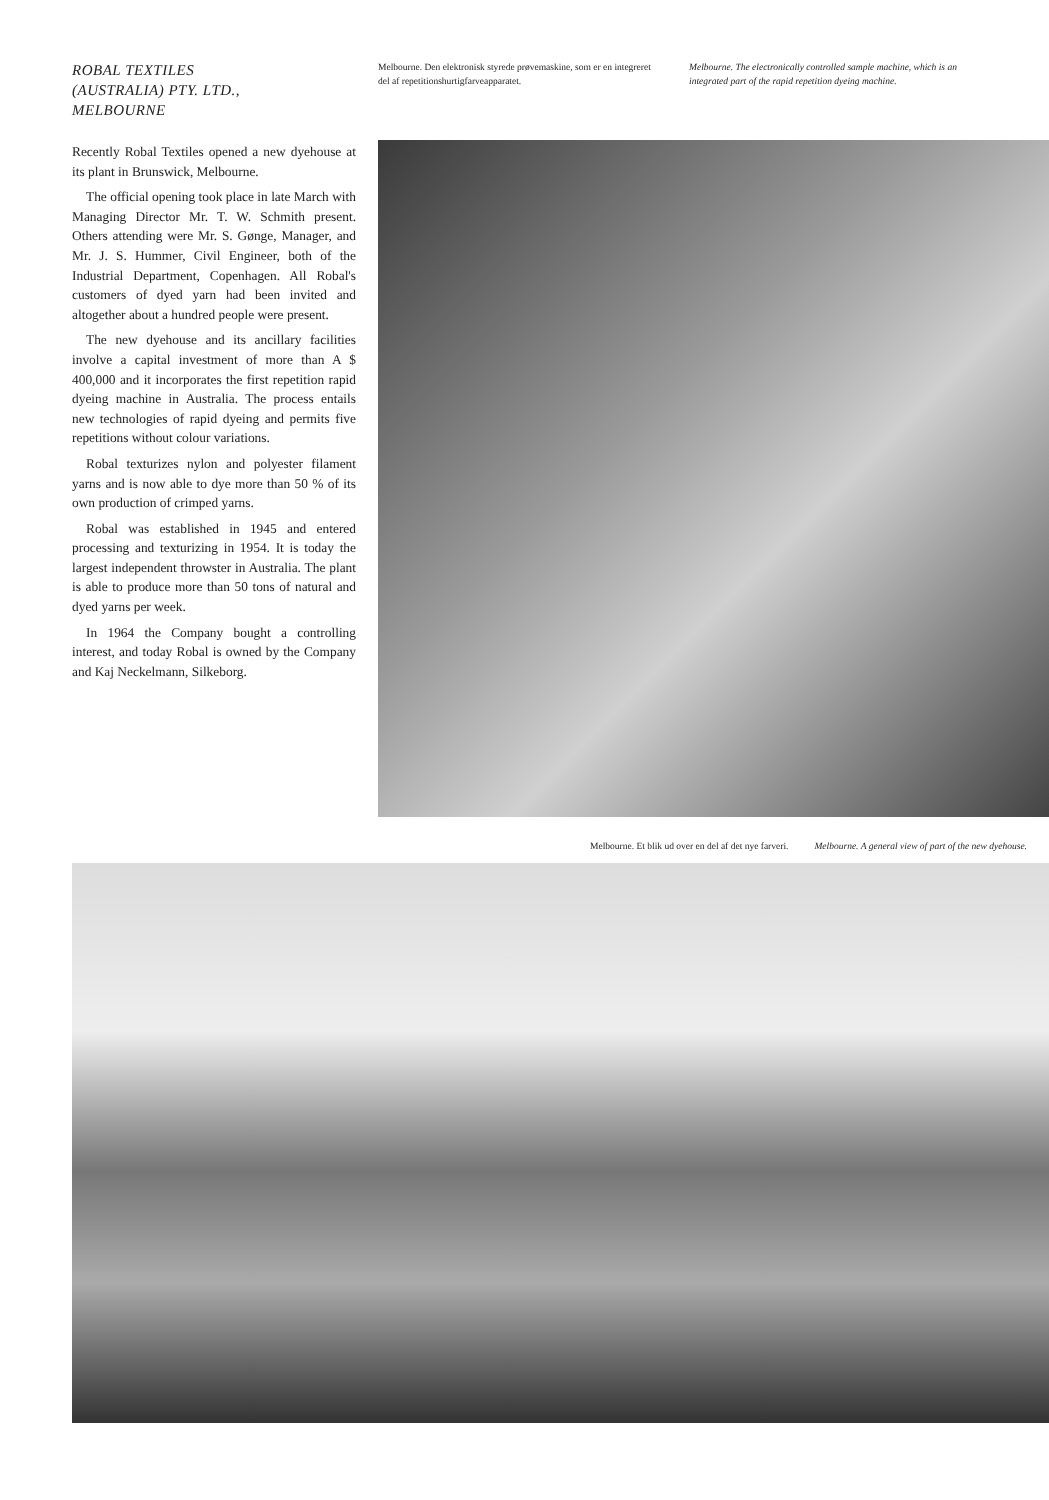ROBAL TEXTILES
(AUSTRALIA) PTY. LTD.,
MELBOURNE
Recently Robal Textiles opened a new dyehouse at its plant in Brunswick, Melbourne.
The official opening took place in late March with Managing Director Mr. T. W. Schmith present. Others attending were Mr. S. Gønge, Manager, and Mr. J. S. Hummer, Civil Engineer, both of the Industrial Department, Copenhagen. All Robal's customers of dyed yarn had been invited and altogether about a hundred people were present.
The new dyehouse and its ancillary facilities involve a capital investment of more than A $ 400,000 and it incorporates the first repetition rapid dyeing machine in Australia. The process entails new technologies of rapid dyeing and permits five repetitions without colour variations.
Robal texturizes nylon and polyester filament yarns and is now able to dye more than 50 % of its own production of crimped yarns.
Robal was established in 1945 and entered processing and texturizing in 1954. It is today the largest independent throwster in Australia. The plant is able to produce more than 50 tons of natural and dyed yarns per week.
In 1964 the Company bought a controlling interest, and today Robal is owned by the Company and Kaj Neckelmann, Silkeborg.
Melbourne. Den elektronisk styrede prøvemaskine, som er en integreret del af repetitionshurtigfarveapparatet.
Melbourne. The electronically controlled sample machine, which is an integrated part of the rapid repetition dyeing machine.
Melbourne. Et blik ud over en del af det nye farveri. Melbourne. A general view of part of the new dyehouse.